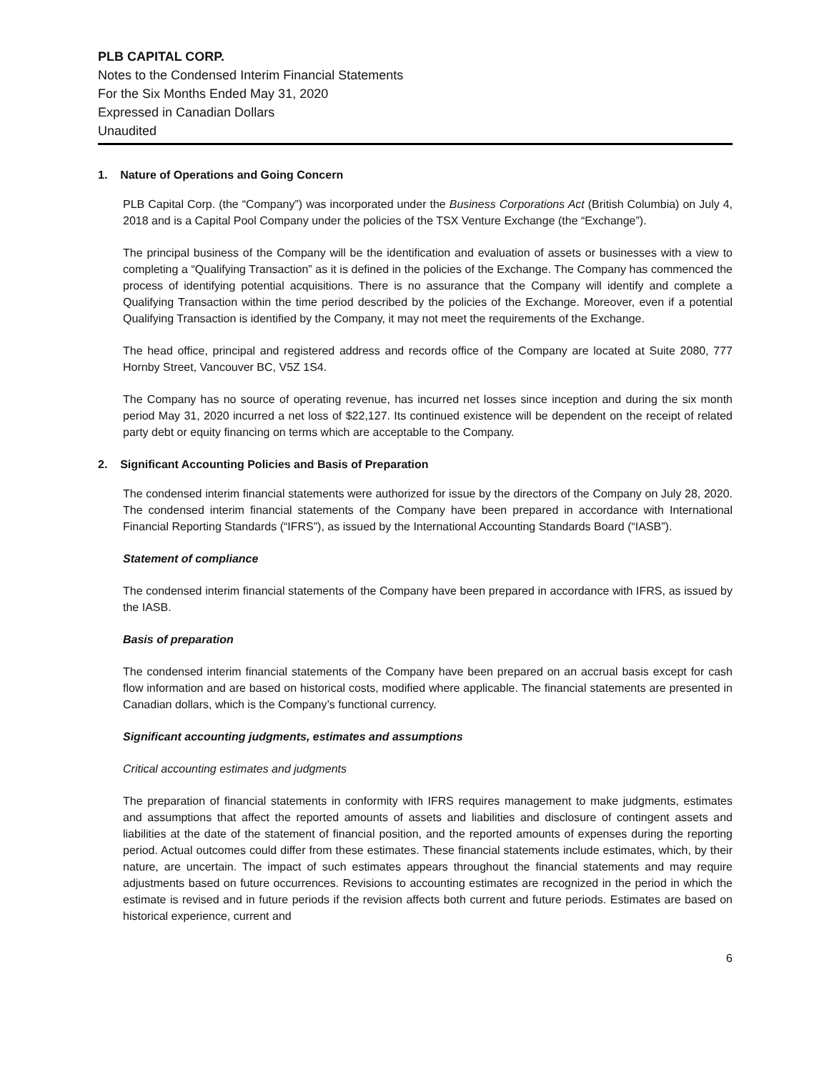PLB CAPITAL CORP.
Notes to the Condensed Interim Financial Statements
For the Six Months Ended May 31, 2020
Expressed in Canadian Dollars
Unaudited
1. Nature of Operations and Going Concern
PLB Capital Corp. (the “Company”) was incorporated under the Business Corporations Act (British Columbia) on July 4, 2018 and is a Capital Pool Company under the policies of the TSX Venture Exchange (the “Exchange”).
The principal business of the Company will be the identification and evaluation of assets or businesses with a view to completing a “Qualifying Transaction” as it is defined in the policies of the Exchange. The Company has commenced the process of identifying potential acquisitions. There is no assurance that the Company will identify and complete a Qualifying Transaction within the time period described by the policies of the Exchange. Moreover, even if a potential Qualifying Transaction is identified by the Company, it may not meet the requirements of the Exchange.
The head office, principal and registered address and records office of the Company are located at Suite 2080, 777 Hornby Street, Vancouver BC, V5Z 1S4.
The Company has no source of operating revenue, has incurred net losses since inception and during the six month period May 31, 2020 incurred a net loss of $22,127. Its continued existence will be dependent on the receipt of related party debt or equity financing on terms which are acceptable to the Company.
2. Significant Accounting Policies and Basis of Preparation
The condensed interim financial statements were authorized for issue by the directors of the Company on July 28, 2020. The condensed interim financial statements of the Company have been prepared in accordance with International Financial Reporting Standards (“IFRS”), as issued by the International Accounting Standards Board (“IASB”).
Statement of compliance
The condensed interim financial statements of the Company have been prepared in accordance with IFRS, as issued by the IASB.
Basis of preparation
The condensed interim financial statements of the Company have been prepared on an accrual basis except for cash flow information and are based on historical costs, modified where applicable. The financial statements are presented in Canadian dollars, which is the Company’s functional currency.
Significant accounting judgments, estimates and assumptions
Critical accounting estimates and judgments
The preparation of financial statements in conformity with IFRS requires management to make judgments, estimates and assumptions that affect the reported amounts of assets and liabilities and disclosure of contingent assets and liabilities at the date of the statement of financial position, and the reported amounts of expenses during the reporting period. Actual outcomes could differ from these estimates. These financial statements include estimates, which, by their nature, are uncertain. The impact of such estimates appears throughout the financial statements and may require adjustments based on future occurrences. Revisions to accounting estimates are recognized in the period in which the estimate is revised and in future periods if the revision affects both current and future periods. Estimates are based on historical experience, current and
6